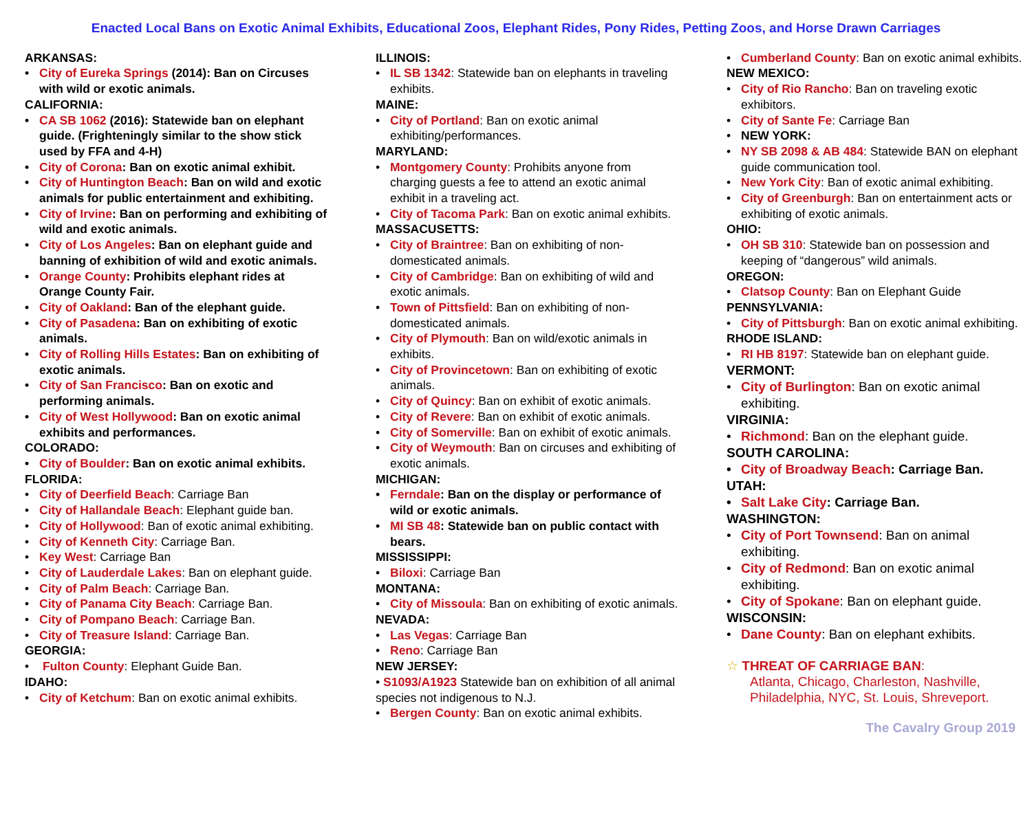Enacted Local Bans on Exotic Animal Exhibits, Educational Zoos, Elephant Rides, Pony Rides, Petting Zoos, and Horse Drawn Carriages
ARKANSAS:
City of Eureka Springs (2014): Ban on Circuses with wild or exotic animals.
CALIFORNIA:
CA SB 1062 (2016): Statewide ban on elephant guide. (Frighteningly similar to the show stick used by FFA and 4-H)
City of Corona: Ban on exotic animal exhibit.
City of Huntington Beach: Ban on wild and exotic animals for public entertainment and exhibiting.
City of Irvine: Ban on performing and exhibiting of wild and exotic animals.
City of Los Angeles: Ban on elephant guide and banning of exhibition of wild and exotic animals.
Orange County: Prohibits elephant rides at Orange County Fair.
City of Oakland: Ban of the elephant guide.
City of Pasadena: Ban on exhibiting of exotic animals.
City of Rolling Hills Estates: Ban on exhibiting of exotic animals.
City of San Francisco: Ban on exotic and performing animals.
City of West Hollywood: Ban on exotic animal exhibits and performances.
COLORADO:
City of Boulder: Ban on exotic animal exhibits.
FLORIDA:
City of Deerfield Beach: Carriage Ban
City of Hallandale Beach: Elephant guide ban.
City of Hollywood: Ban of exotic animal exhibiting.
City of Kenneth City: Carriage Ban.
Key West: Carriage Ban
City of Lauderdale Lakes: Ban on elephant guide.
City of Palm Beach: Carriage Ban.
City of Panama City Beach: Carriage Ban.
City of Pompano Beach: Carriage Ban.
City of Treasure Island: Carriage Ban.
GEORGIA:
Fulton County: Elephant Guide Ban.
IDAHO:
City of Ketchum: Ban on exotic animal exhibits.
ILLINOIS:
IL SB 1342: Statewide ban on elephants in traveling exhibits.
MAINE:
City of Portland: Ban on exotic animal exhibiting/performances.
MARYLAND:
Montgomery County: Prohibits anyone from charging guests a fee to attend an exotic animal exhibit in a traveling act.
City of Tacoma Park: Ban on exotic animal exhibits.
MASSACUSETTS:
City of Braintree: Ban on exhibiting of non-domesticated animals.
City of Cambridge: Ban on exhibiting of wild and exotic animals.
Town of Pittsfield: Ban on exhibiting of non-domesticated animals.
City of Plymouth: Ban on wild/exotic animals in exhibits.
City of Provincetown: Ban on exhibiting of exotic animals.
City of Quincy: Ban on exhibit of exotic animals.
City of Revere: Ban on exhibit of exotic animals.
City of Somerville: Ban on exhibit of exotic animals.
City of Weymouth: Ban on circuses and exhibiting of exotic animals.
MICHIGAN:
Ferndale: Ban on the display or performance of wild or exotic animals.
MI SB 48: Statewide ban on public contact with bears.
MISSISSIPPI:
Biloxi: Carriage Ban
MONTANA:
City of Missoula: Ban on exhibiting of exotic animals.
NEVADA:
Las Vegas: Carriage Ban
Reno: Carriage Ban
NEW JERSEY:
• S1093/A1923 Statewide ban on exhibition of all animal species not indigenous to N.J.
Bergen County: Ban on exotic animal exhibits.
Cumberland County: Ban on exotic animal exhibits.
NEW MEXICO:
City of Rio Rancho: Ban on traveling exotic exhibitors.
City of Sante Fe: Carriage Ban
NEW YORK:
NY SB 2098 & AB 484: Statewide BAN on elephant guide communication tool.
New York City: Ban of exotic animal exhibiting.
City of Greenburgh: Ban on entertainment acts or exhibiting of exotic animals.
OHIO:
OH SB 310: Statewide ban on possession and keeping of “dangerous” wild animals.
OREGON:
Clatsop County: Ban on Elephant Guide
PENNSYLVANIA:
City of Pittsburgh: Ban on exotic animal exhibiting.
RHODE ISLAND:
RI HB 8197: Statewide ban on elephant guide.
VERMONT:
City of Burlington: Ban on exotic animal exhibiting.
VIRGINIA:
Richmond: Ban on the elephant guide.
SOUTH CAROLINA:
City of Broadway Beach: Carriage Ban.
UTAH:
Salt Lake City: Carriage Ban.
WASHINGTON:
City of Port Townsend: Ban on animal exhibiting.
City of Redmond: Ban on exotic animal exhibiting.
City of Spokane: Ban on elephant guide.
WISCONSIN:
Dane County: Ban on elephant exhibits.
☆ THREAT OF CARRIAGE BAN:
Atlanta, Chicago, Charleston, Nashville,
Philadelphia, NYC, St. Louis, Shreveport.
The Cavalry Group 2019